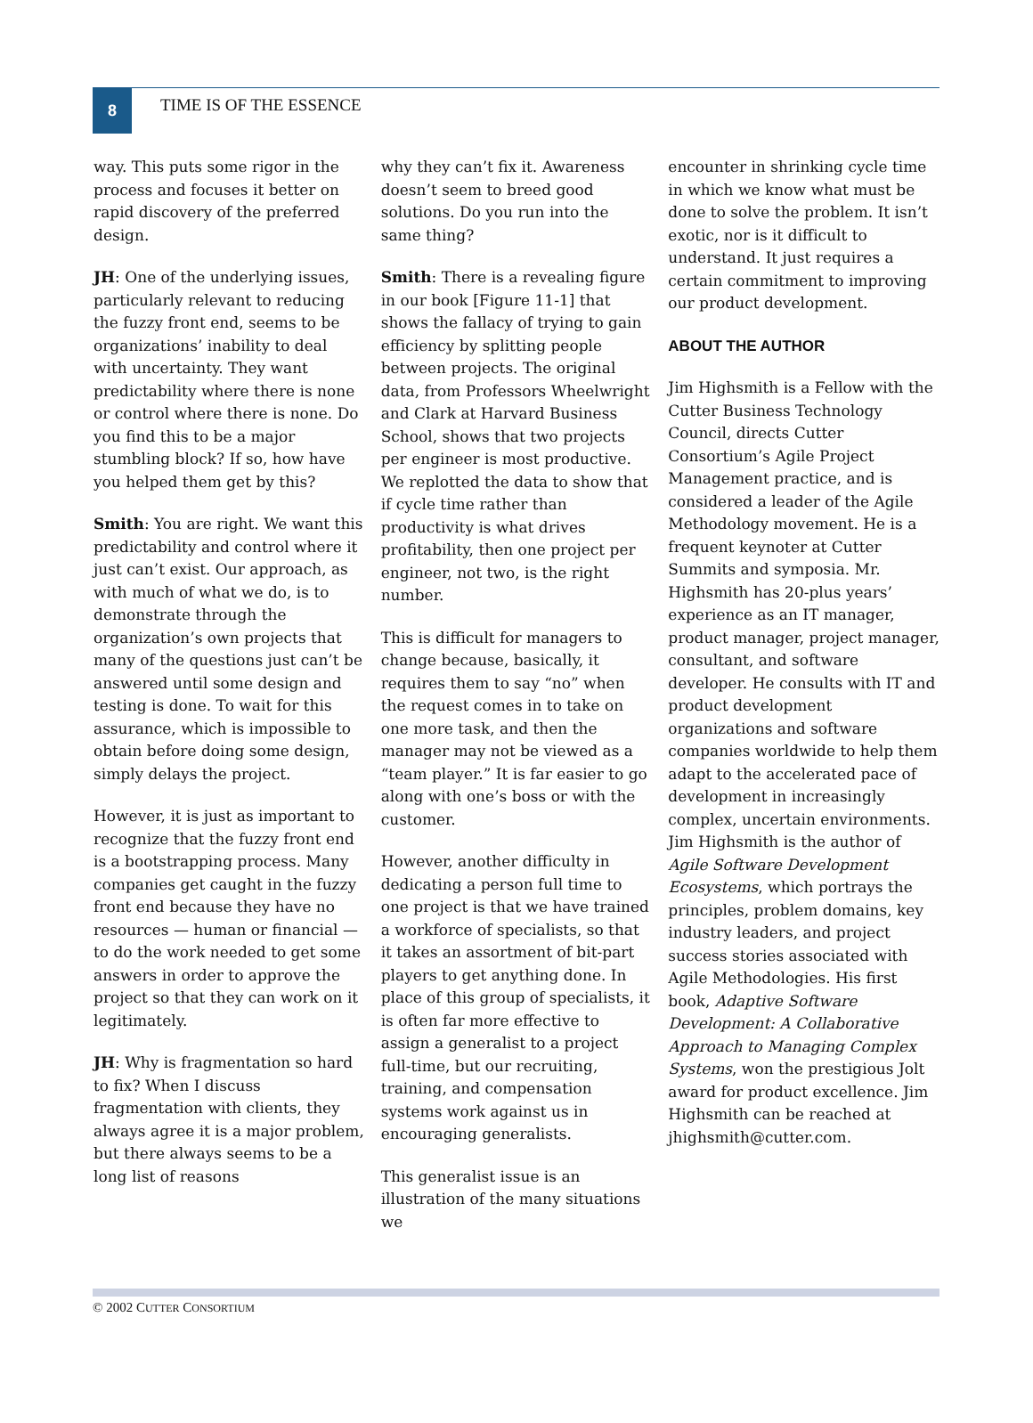8
TIME IS OF THE ESSENCE
way. This puts some rigor in the process and focuses it better on rapid discovery of the preferred design.
JH: One of the underlying issues, particularly relevant to reducing the fuzzy front end, seems to be organizations’ inability to deal with uncertainty. They want predictability where there is none or control where there is none. Do you find this to be a major stumbling block? If so, how have you helped them get by this?
Smith: You are right. We want this predictability and control where it just can’t exist. Our approach, as with much of what we do, is to demonstrate through the organization’s own projects that many of the questions just can’t be answered until some design and testing is done. To wait for this assurance, which is impossible to obtain before doing some design, simply delays the project.
However, it is just as important to recognize that the fuzzy front end is a bootstrapping process. Many companies get caught in the fuzzy front end because they have no resources — human or financial — to do the work needed to get some answers in order to approve the project so that they can work on it legitimately.
JH: Why is fragmentation so hard to fix? When I discuss fragmentation with clients, they always agree it is a major problem, but there always seems to be a long list of reasons
why they can’t fix it. Awareness doesn’t seem to breed good solutions. Do you run into the same thing?
Smith: There is a revealing figure in our book [Figure 11-1] that shows the fallacy of trying to gain efficiency by splitting people between projects. The original data, from Professors Wheelwright and Clark at Harvard Business School, shows that two projects per engineer is most productive. We replotted the data to show that if cycle time rather than productivity is what drives profitability, then one project per engineer, not two, is the right number.
This is difficult for managers to change because, basically, it requires them to say “no” when the request comes in to take on one more task, and then the manager may not be viewed as a “team player.” It is far easier to go along with one’s boss or with the customer.
However, another difficulty in dedicating a person full time to one project is that we have trained a workforce of specialists, so that it takes an assortment of bit-part players to get anything done. In place of this group of specialists, it is often far more effective to assign a generalist to a project full-time, but our recruiting, training, and compensation systems work against us in encouraging generalists.
This generalist issue is an illustration of the many situations we
encounter in shrinking cycle time in which we know what must be done to solve the problem. It isn’t exotic, nor is it difficult to understand. It just requires a certain commitment to improving our product development.
ABOUT THE AUTHOR
Jim Highsmith is a Fellow with the Cutter Business Technology Council, directs Cutter Consortium’s Agile Project Management practice, and is considered a leader of the Agile Methodology movement. He is a frequent keynoter at Cutter Summits and symposia. Mr. Highsmith has 20-plus years’ experience as an IT manager, product manager, project manager, consultant, and software developer. He consults with IT and product development organizations and software companies worldwide to help them adapt to the accelerated pace of development in increasingly complex, uncertain environments. Jim Highsmith is the author of Agile Software Development Ecosystems, which portrays the principles, problem domains, key industry leaders, and project success stories associated with Agile Methodologies. His first book, Adaptive Software Development: A Collaborative Approach to Managing Complex Systems, won the prestigious Jolt award for product excellence. Jim Highsmith can be reached at jhighsmith@cutter.com.
© 2002 CUTTER CONSORTIUM